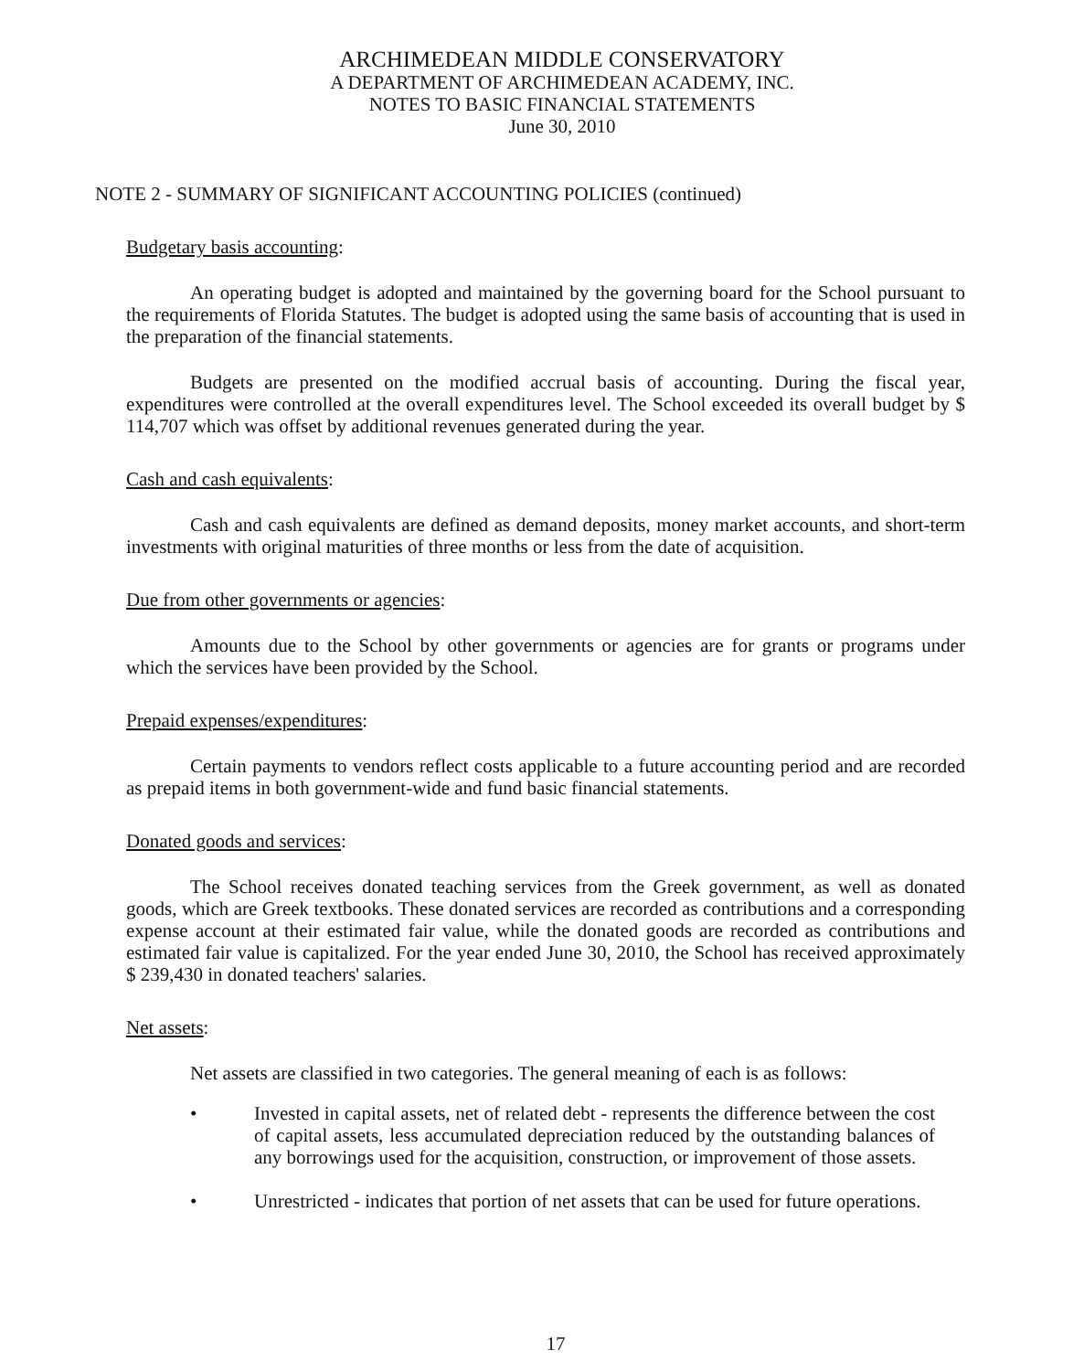ARCHIMEDEAN MIDDLE CONSERVATORY
A DEPARTMENT OF ARCHIMEDEAN ACADEMY, INC.
NOTES TO BASIC FINANCIAL STATEMENTS
June 30, 2010
NOTE 2 - SUMMARY OF SIGNIFICANT ACCOUNTING POLICIES (continued)
Budgetary basis accounting:
An operating budget is adopted and maintained by the governing board for the School pursuant to the requirements of Florida Statutes. The budget is adopted using the same basis of accounting that is used in the preparation of the financial statements.
Budgets are presented on the modified accrual basis of accounting. During the fiscal year, expenditures were controlled at the overall expenditures level. The School exceeded its overall budget by $ 114,707 which was offset by additional revenues generated during the year.
Cash and cash equivalents:
Cash and cash equivalents are defined as demand deposits, money market accounts, and short-term investments with original maturities of three months or less from the date of acquisition.
Due from other governments or agencies:
Amounts due to the School by other governments or agencies are for grants or programs under which the services have been provided by the School.
Prepaid expenses/expenditures:
Certain payments to vendors reflect costs applicable to a future accounting period and are recorded as prepaid items in both government-wide and fund basic financial statements.
Donated goods and services:
The School receives donated teaching services from the Greek government, as well as donated goods, which are Greek textbooks. These donated services are recorded as contributions and a corresponding expense account at their estimated fair value, while the donated goods are recorded as contributions and estimated fair value is capitalized. For the year ended June 30, 2010, the School has received approximately $ 239,430 in donated teachers' salaries.
Net assets:
Net assets are classified in two categories. The general meaning of each is as follows:
• Invested in capital assets, net of related debt - represents the difference between the cost of capital assets, less accumulated depreciation reduced by the outstanding balances of any borrowings used for the acquisition, construction, or improvement of those assets.
• Unrestricted - indicates that portion of net assets that can be used for future operations.
17